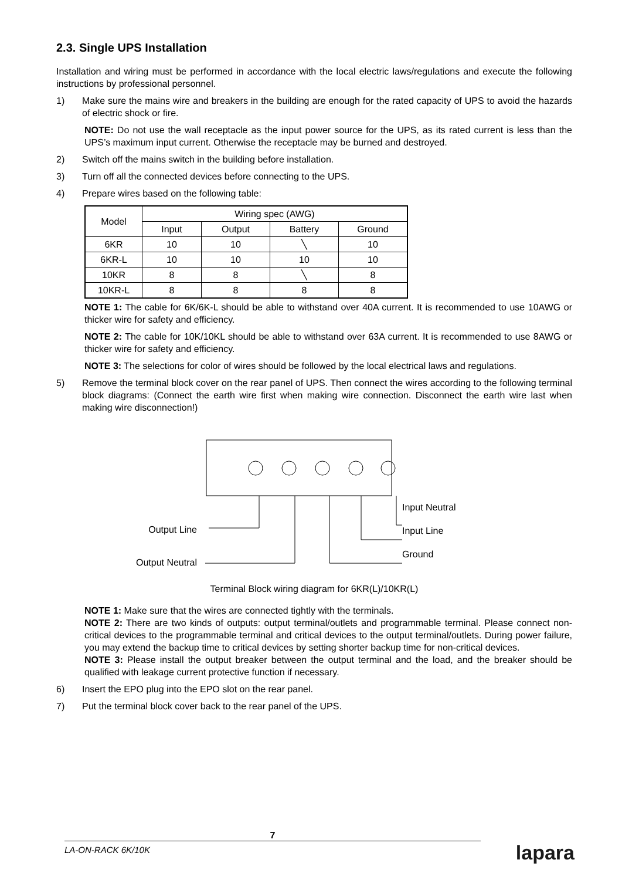2.3. Single UPS Installation
Installation and wiring must be performed in accordance with the local electric laws/regulations and execute the following instructions by professional personnel.
1) Make sure the mains wire and breakers in the building are enough for the rated capacity of UPS to avoid the hazards of electric shock or fire.
NOTE: Do not use the wall receptacle as the input power source for the UPS, as its rated current is less than the UPS’s maximum input current. Otherwise the receptacle may be burned and destroyed.
2) Switch off the mains switch in the building before installation.
3) Turn off all the connected devices before connecting to the UPS.
4) Prepare wires based on the following table:
| Model | Wiring spec (AWG) | | | |
| --- | --- | --- | --- | --- |
| | Input | Output | Battery | Ground |
| 6KR | 10 | 10 | ╲ | 10 |
| 6KR-L | 10 | 10 | 10 | 10 |
| 10KR | 8 | 8 | ╲ | 8 |
| 10KR-L | 8 | 8 | 8 | 8 |
NOTE 1: The cable for 6K/6K-L should be able to withstand over 40A current. It is recommended to use 10AWG or thicker wire for safety and efficiency.
NOTE 2: The cable for 10K/10KL should be able to withstand over 63A current. It is recommended to use 8AWG or thicker wire for safety and efficiency.
NOTE 3: The selections for color of wires should be followed by the local electrical laws and regulations.
5) Remove the terminal block cover on the rear panel of UPS. Then connect the wires according to the following terminal block diagrams: (Connect the earth wire first when making wire connection. Disconnect the earth wire last when making wire disconnection!)
Output Line
Output Neutral
Input Neutral
Input Line
Ground
Terminal Block wiring diagram for 6KR(L)/10KR(L)
NOTE 1: Make sure that the wires are connected tightly with the terminals.
NOTE 2: There are two kinds of outputs: output terminal/outlets and programmable terminal. Please connect non-critical devices to the programmable terminal and critical devices to the output terminal/outlets. During power failure, you may extend the backup time to critical devices by setting shorter backup time for non-critical devices.
NOTE 3: Please install the output breaker between the output terminal and the load, and the breaker should be qualified with leakage current protective function if necessary.
6) Insert the EPO plug into the EPO slot on the rear panel.
7) Put the terminal block cover back to the rear panel of the UPS.
7
LA-ON-RACK 6K/10K lapara